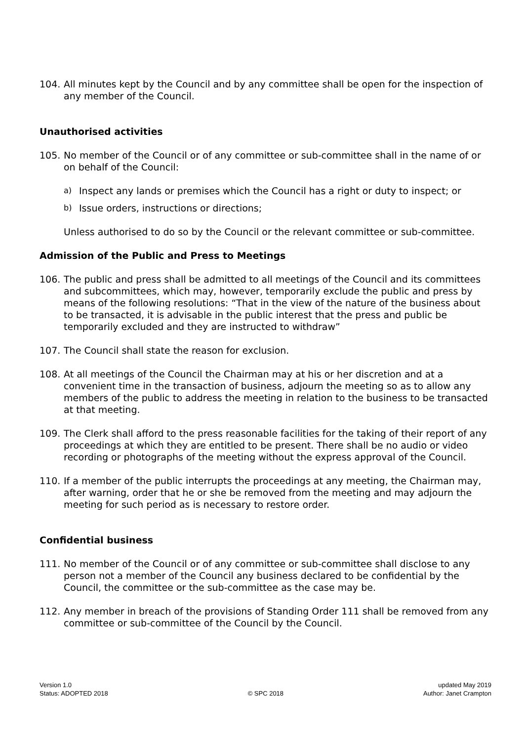104. All minutes kept by the Council and by any committee shall be open for the inspection of any member of the Council.
Unauthorised activities
105. No member of the Council or of any committee or sub-committee shall in the name of or on behalf of the Council:
a)
Inspect any lands or premises which the Council has a right or duty to inspect; or
b)
Issue orders, instructions or directions;
Unless authorised to do so by the Council or the relevant committee or sub-committee.
Admission of the Public and Press to Meetings
106. The public and press shall be admitted to all meetings of the Council and its committees and subcommittees, which may, however, temporarily exclude the public and press by means of the following resolutions: “That in the view of the nature of the business about to be transacted, it is advisable in the public interest that the press and public be temporarily excluded and they are instructed to withdraw”
107. The Council shall state the reason for exclusion.
108. At all meetings of the Council the Chairman may at his or her discretion and at a convenient time in the transaction of business, adjourn the meeting so as to allow any members of the public to address the meeting in relation to the business to be transacted at that meeting.
109. The Clerk shall afford to the press reasonable facilities for the taking of their report of any proceedings at which they are entitled to be present. There shall be no audio or video recording or photographs of the meeting without the express approval of the Council.
110. If a member of the public interrupts the proceedings at any meeting, the Chairman may, after warning, order that he or she be removed from the meeting and may adjourn the meeting for such period as is necessary to restore order.
Confidential business
111. No member of the Council or of any committee or sub-committee shall disclose to any person not a member of the Council any business declared to be confidential by the Council, the committee or the sub-committee as the case may be.
112. Any member in breach of the provisions of Standing Order 111 shall be removed from any committee or sub-committee of the Council by the Council.
Version 1.0
Status: ADOPTED 2018
© SPC 2018 updated May 2019
Author: Janet Crampton